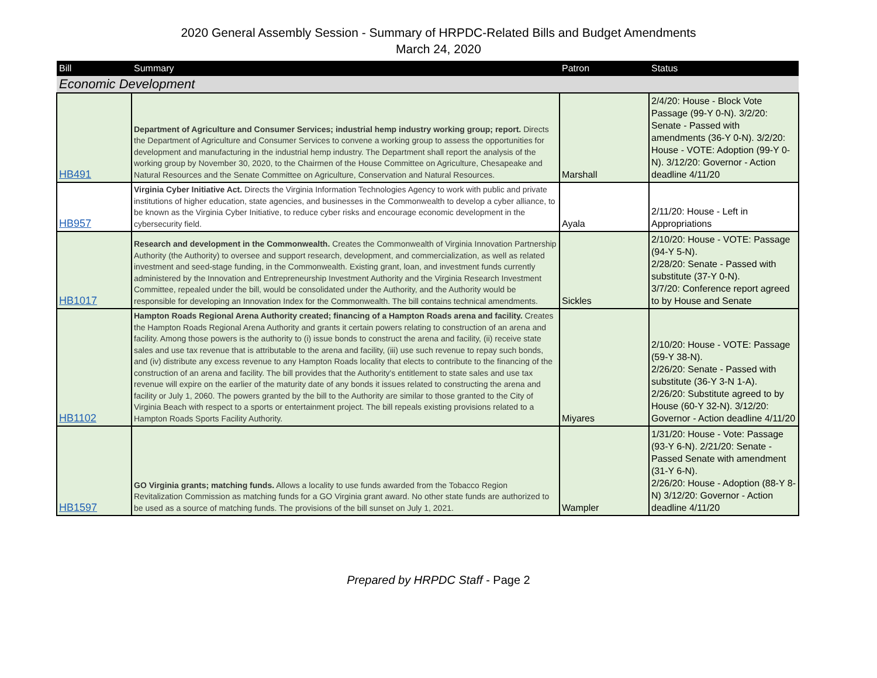2020 General Assembly Session - Summary of HRPDC-Related Bills and Budget Amendments
March 24, 2020
| Bill | Summary | Patron | Status |
| --- | --- | --- | --- |
| Economic Development | | | |
| HB491 | Department of Agriculture and Consumer Services; industrial hemp industry working group; report. Directs the Department of Agriculture and Consumer Services to convene a working group to assess the opportunities for development and manufacturing in the industrial hemp industry. The Department shall report the analysis of the working group by November 30, 2020, to the Chairmen of the House Committee on Agriculture, Chesapeake and Natural Resources and the Senate Committee on Agriculture, Conservation and Natural Resources. | Marshall | 2/4/20: House - Block Vote Passage (99-Y 0-N). 3/2/20: Senate - Passed with amendments (36-Y 0-N). 3/2/20: House - VOTE: Adoption (99-Y 0-N). 3/12/20: Governor - Action deadline 4/11/20 |
| HB957 | Virginia Cyber Initiative Act. Directs the Virginia Information Technologies Agency to work with public and private institutions of higher education, state agencies, and businesses in the Commonwealth to develop a cyber alliance, to be known as the Virginia Cyber Initiative, to reduce cyber risks and encourage economic development in the cybersecurity field. | Ayala | 2/11/20: House - Left in Appropriations |
| HB1017 | Research and development in the Commonwealth. Creates the Commonwealth of Virginia Innovation Partnership Authority (the Authority) to oversee and support research, development, and commercialization, as well as related investment and seed-stage funding, in the Commonwealth. Existing grant, loan, and investment funds currently administered by the Innovation and Entrepreneurship Investment Authority and the Virginia Research Investment Committee, repealed under the bill, would be consolidated under the Authority, and the Authority would be responsible for developing an Innovation Index for the Commonwealth. The bill contains technical amendments. | Sickles | 2/10/20: House - VOTE: Passage (94-Y 5-N). 2/28/20: Senate - Passed with substitute (37-Y 0-N). 3/7/20: Conference report agreed to by House and Senate |
| HB1102 | Hampton Roads Regional Arena Authority created; financing of a Hampton Roads arena and facility. Creates the Hampton Roads Regional Arena Authority and grants it certain powers relating to construction of an arena and facility. Among those powers is the authority to (i) issue bonds to construct the arena and facility, (ii) receive state sales and use tax revenue that is attributable to the arena and facility, (iii) use such revenue to repay such bonds, and (iv) distribute any excess revenue to any Hampton Roads locality that elects to contribute to the financing of the construction of an arena and facility. The bill provides that the Authority's entitlement to state sales and use tax revenue will expire on the earlier of the maturity date of any bonds it issues related to constructing the arena and facility or July 1, 2060. The powers granted by the bill to the Authority are similar to those granted to the City of Virginia Beach with respect to a sports or entertainment project. The bill repeals existing provisions related to a Hampton Roads Sports Facility Authority. | Miyares | 2/10/20: House - VOTE: Passage (59-Y 38-N). 2/26/20: Senate - Passed with substitute (36-Y 3-N 1-A). 2/26/20: Substitute agreed to by House (60-Y 32-N). 3/12/20: Governor - Action deadline 4/11/20 |
| HB1597 | GO Virginia grants; matching funds. Allows a locality to use funds awarded from the Tobacco Region Revitalization Commission as matching funds for a GO Virginia grant award. No other state funds are authorized to be used as a source of matching funds. The provisions of the bill sunset on July 1, 2021. | Wampler | 1/31/20: House - Vote: Passage (93-Y 6-N). 2/21/20: Senate - Passed Senate with amendment (31-Y 6-N). 2/26/20: House - Adoption (88-Y 8-N) 3/12/20: Governor - Action deadline 4/11/20 |
Prepared by HRPDC Staff - Page 2